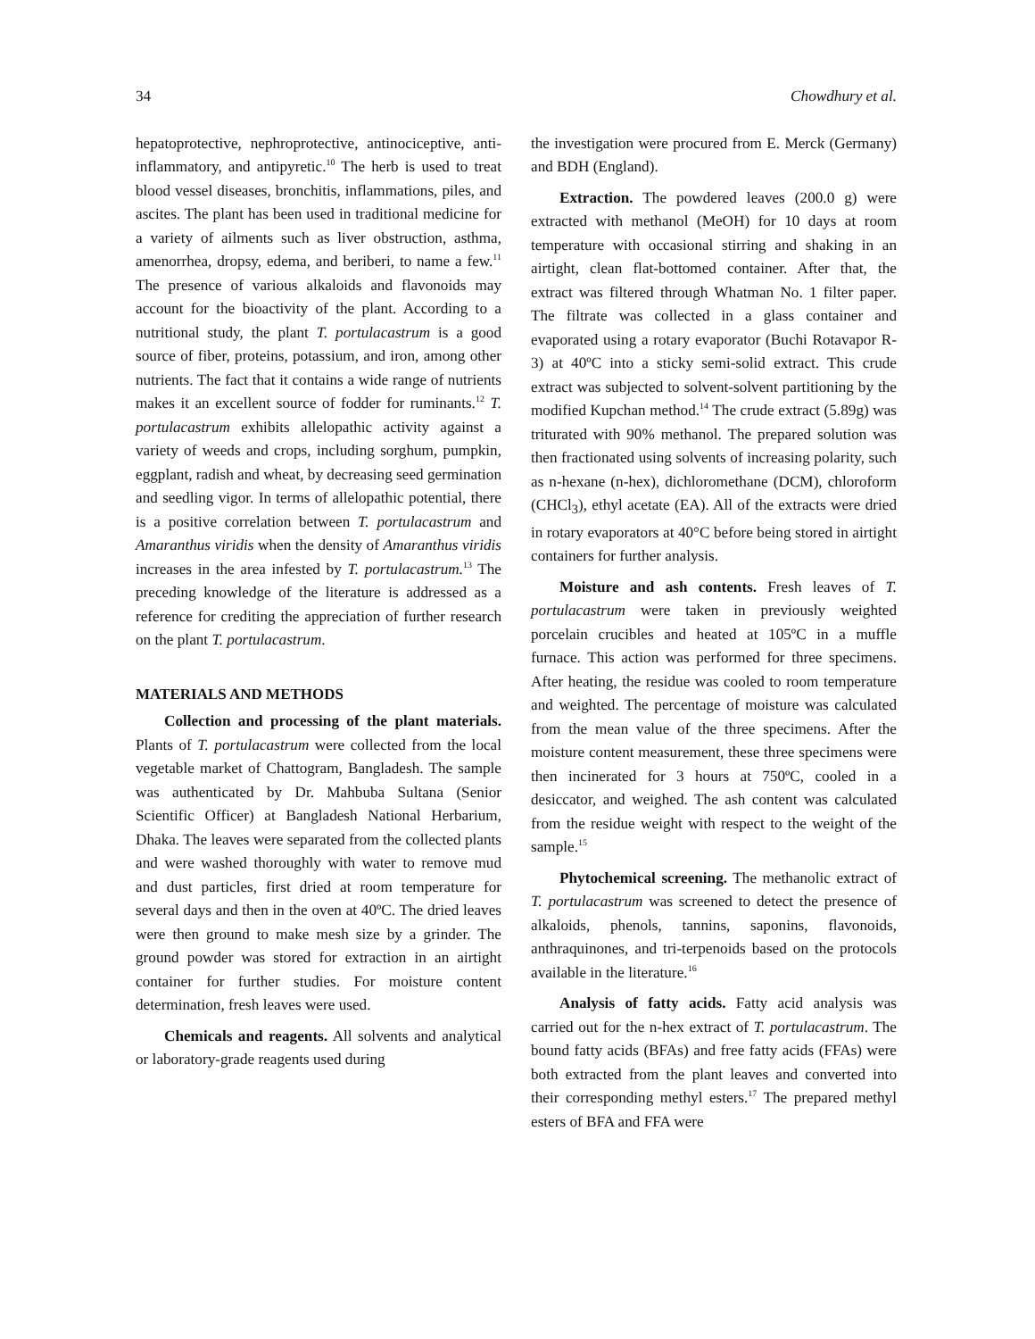34 Chowdhury et al.
hepatoprotective, nephroprotective, antinociceptive, anti-inflammatory, and antipyretic.<sup>10</sup> The herb is used to treat blood vessel diseases, bronchitis, inflammations, piles, and ascites. The plant has been used in traditional medicine for a variety of ailments such as liver obstruction, asthma, amenorrhea, dropsy, edema, and beriberi, to name a few.<sup>11</sup> The presence of various alkaloids and flavonoids may account for the bioactivity of the plant. According to a nutritional study, the plant T. portulacastrum is a good source of fiber, proteins, potassium, and iron, among other nutrients. The fact that it contains a wide range of nutrients makes it an excellent source of fodder for ruminants.<sup>12</sup> T. portulacastrum exhibits allelopathic activity against a variety of weeds and crops, including sorghum, pumpkin, eggplant, radish and wheat, by decreasing seed germination and seedling vigor. In terms of allelopathic potential, there is a positive correlation between T. portulacastrum and Amaranthus viridis when the density of Amaranthus viridis increases in the area infested by T. portulacastrum.<sup>13</sup> The preceding knowledge of the literature is addressed as a reference for crediting the appreciation of further research on the plant T. portulacastrum.
MATERIALS AND METHODS
Collection and processing of the plant materials. Plants of T. portulacastrum were collected from the local vegetable market of Chattogram, Bangladesh. The sample was authenticated by Dr. Mahbuba Sultana (Senior Scientific Officer) at Bangladesh National Herbarium, Dhaka. The leaves were separated from the collected plants and were washed thoroughly with water to remove mud and dust particles, first dried at room temperature for several days and then in the oven at 40ºC. The dried leaves were then ground to make mesh size by a grinder. The ground powder was stored for extraction in an airtight container for further studies. For moisture content determination, fresh leaves were used.
Chemicals and reagents. All solvents and analytical or laboratory-grade reagents used during
the investigation were procured from E. Merck (Germany) and BDH (England).
Extraction. The powdered leaves (200.0 g) were extracted with methanol (MeOH) for 10 days at room temperature with occasional stirring and shaking in an airtight, clean flat-bottomed container. After that, the extract was filtered through Whatman No. 1 filter paper. The filtrate was collected in a glass container and evaporated using a rotary evaporator (Buchi Rotavapor R-3) at 40ºC into a sticky semi-solid extract. This crude extract was subjected to solvent-solvent partitioning by the modified Kupchan method.<sup>14</sup> The crude extract (5.89g) was triturated with 90% methanol. The prepared solution was then fractionated using solvents of increasing polarity, such as n-hexane (n-hex), dichloromethane (DCM), chloroform (CHCl<sub>3</sub>), ethyl acetate (EA). All of the extracts were dried in rotary evaporators at 40°C before being stored in airtight containers for further analysis.
Moisture and ash contents. Fresh leaves of T. portulacastrum were taken in previously weighted porcelain crucibles and heated at 105ºC in a muffle furnace. This action was performed for three specimens. After heating, the residue was cooled to room temperature and weighted. The percentage of moisture was calculated from the mean value of the three specimens. After the moisture content measurement, these three specimens were then incinerated for 3 hours at 750ºC, cooled in a desiccator, and weighed. The ash content was calculated from the residue weight with respect to the weight of the sample.<sup>15</sup>
Phytochemical screening. The methanolic extract of T. portulacastrum was screened to detect the presence of alkaloids, phenols, tannins, saponins, flavonoids, anthraquinones, and tri-terpenoids based on the protocols available in the literature.<sup>16</sup>
Analysis of fatty acids. Fatty acid analysis was carried out for the n-hex extract of T. portulacastrum. The bound fatty acids (BFAs) and free fatty acids (FFAs) were both extracted from the plant leaves and converted into their corresponding methyl esters.<sup>17</sup> The prepared methyl esters of BFA and FFA were